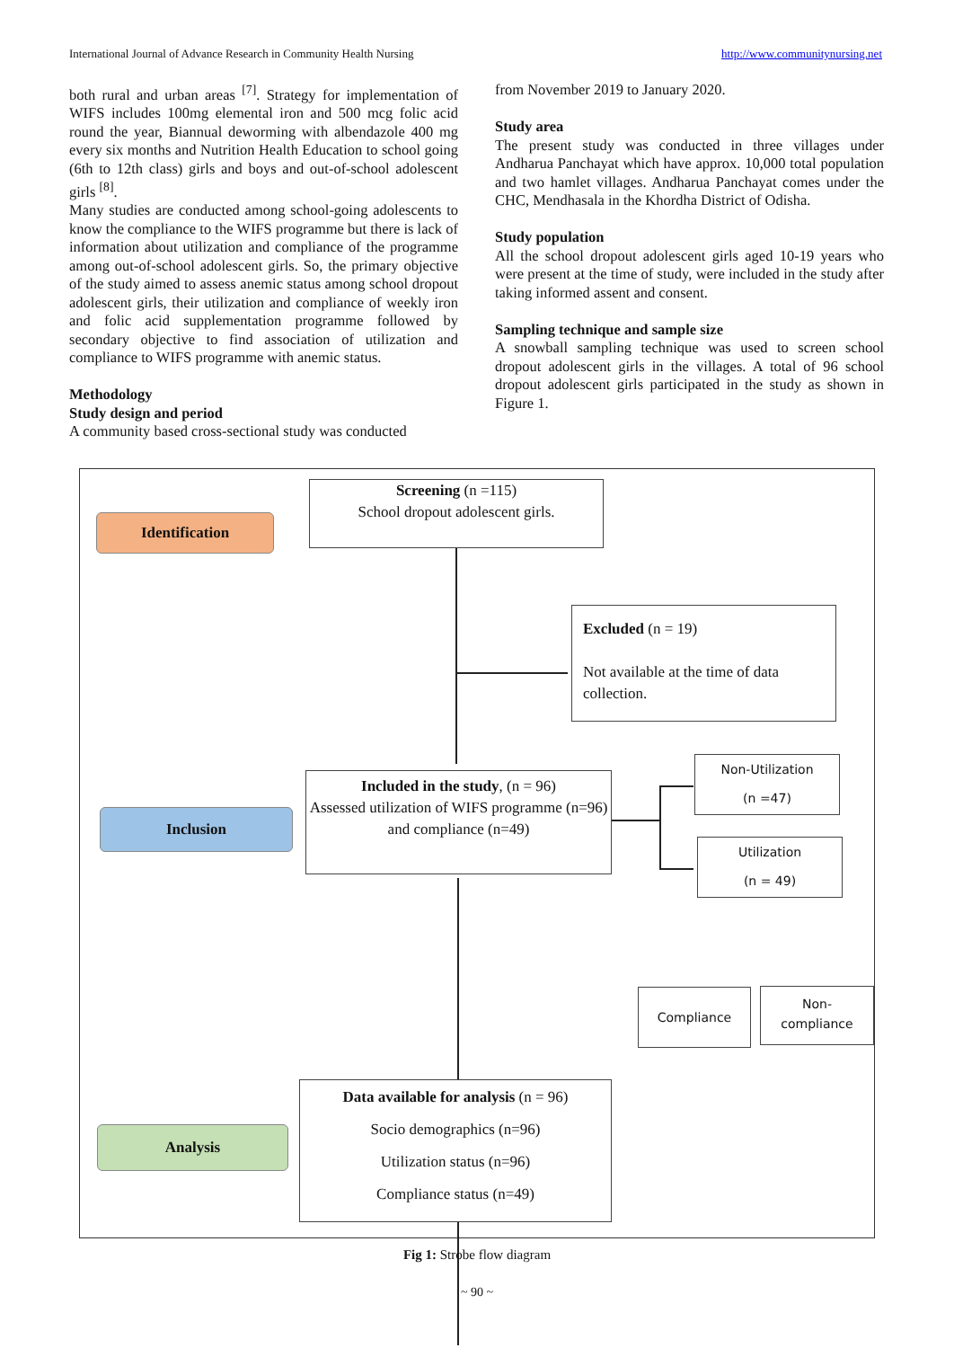International Journal of Advance Research in Community Health Nursing http://www.communitynursing.net
both rural and urban areas <sup>[7]</sup>. Strategy for implementation of WIFS includes 100mg elemental iron and 500 mcg folic acid round the year, Biannual deworming with albendazole 400 mg every six months and Nutrition Health Education to school going (6th to 12th class) girls and boys and out-of-school adolescent girls <sup>[8]</sup>.
Many studies are conducted among school-going adolescents to know the compliance to the WIFS programme but there is lack of information about utilization and compliance of the programme among out-of-school adolescent girls. So, the primary objective of the study aimed to assess anemic status among school dropout adolescent girls, their utilization and compliance of weekly iron and folic acid supplementation programme followed by secondary objective to find association of utilization and compliance to WIFS programme with anemic status.
Methodology
Study design and period
A community based cross-sectional study was conducted
from November 2019 to January 2020.
Study area
The present study was conducted in three villages under Andharua Panchayat which have approx. 10,000 total population and two hamlet villages. Andharua Panchayat comes under the CHC, Mendhasala in the Khordha District of Odisha.
Study population
All the school dropout adolescent girls aged 10-19 years who were present at the time of study, were included in the study after taking informed assent and consent.
Sampling technique and sample size
A snowball sampling technique was used to screen school dropout adolescent girls in the villages. A total of 96 school dropout adolescent girls participated in the study as shown in Figure 1.
Identification
Screening (n =115)
School dropout adolescent girls.
Excluded (n = 19)
Not available at the time of data collection.
Inclusion
Included in the study, (n = 96)
Assessed utilization of WIFS programme (n=96) and compliance (n=49)
Non-Utilization
(n =47)
Utilization
(n = 49)
Compliance
Non-
compliance
Analysis
Data available for analysis (n = 96)
Socio demographics (n=96)
Utilization status (n=96)
Compliance status (n=49)
Fig 1: Strobe flow diagram
~ 90 ~